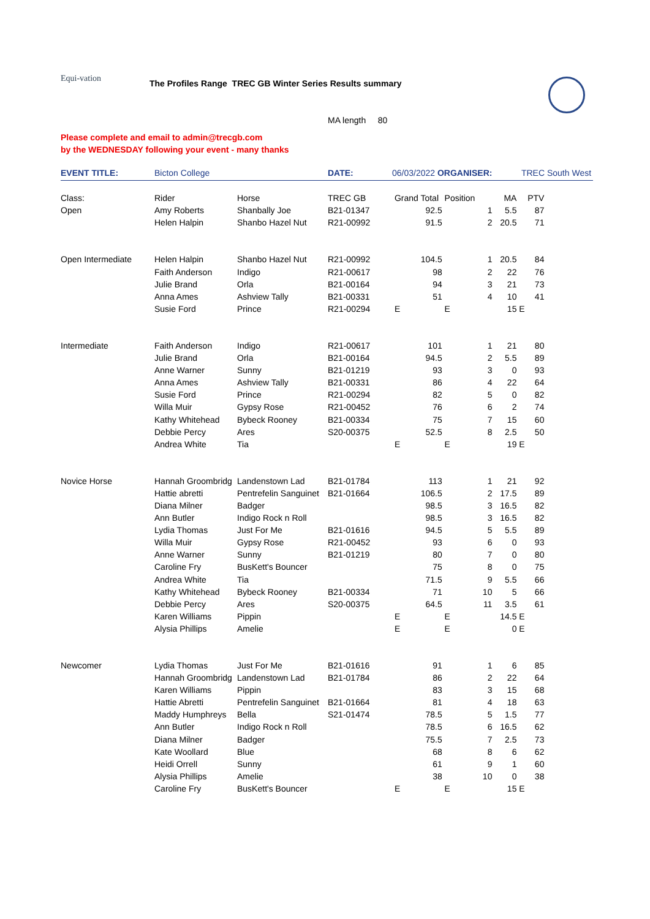Equi-vation
The Profiles Range TREC GB Winter Series Results summary
MA length 80
Please complete and email to admin@trecgb.com
by the WEDNESDAY following your event - many thanks
| EVENT TITLE: | Bicton College | | DATE: | 06/03/2022 ORGANISER: | | | TREC South West | |
| Class: | Rider | Horse | TREC GB | Grand Total | Position | MA | PTV | |
| Open | Amy Roberts | Shanbally Joe | B21-01347 | 92.5 | 1 | 5.5 | 87 | |
| | Helen Halpin | Shanbo Hazel Nut | R21-00992 | 91.5 | 2 | 20.5 | 71 | |
| Open Intermediate | Helen Halpin | Shanbo Hazel Nut | R21-00992 | 104.5 | 1 | 20.5 | 84 | |
| | Faith Anderson | Indigo | R21-00617 | 98 | 2 | 22 | 76 | |
| | Julie Brand | Orla | B21-00164 | 94 | 3 | 21 | 73 | |
| | Anna Ames | Ashview Tally | B21-00331 | 51 | 4 | 10 | 41 | |
| | Susie Ford | Prince | R21-00294 | E | E | 15 | E | |
| Intermediate | Faith Anderson | Indigo | R21-00617 | 101 | 1 | 21 | 80 | |
| | Julie Brand | Orla | B21-00164 | 94.5 | 2 | 5.5 | 89 | |
| | Anne Warner | Sunny | B21-01219 | 93 | 3 | 0 | 93 | |
| | Anna Ames | Ashview Tally | B21-00331 | 86 | 4 | 22 | 64 | |
| | Susie Ford | Prince | R21-00294 | 82 | 5 | 0 | 82 | |
| | Willa Muir | Gypsy Rose | R21-00452 | 76 | 6 | 2 | 74 | |
| | Kathy Whitehead | Bybeck Rooney | B21-00334 | 75 | 7 | 15 | 60 | |
| | Debbie Percy | Ares | S20-00375 | 52.5 | 8 | 2.5 | 50 | |
| | Andrea White | Tia | | E | E | 19 | E | |
| Novice Horse | Hannah Groombridg | Landenstown Lad | B21-01784 | 113 | 1 | 21 | 92 | |
| | Hattie abretti | Pentrefelin Sanguinet | B21-01664 | 106.5 | 2 | 17.5 | 89 | |
| | Diana Milner | Badger | | 98.5 | 3 | 16.5 | 82 | |
| | Ann Butler | Indigo Rock n Roll | | 98.5 | 3 | 16.5 | 82 | |
| | Lydia Thomas | Just For Me | B21-01616 | 94.5 | 5 | 5.5 | 89 | |
| | Willa Muir | Gypsy Rose | R21-00452 | 93 | 6 | 0 | 93 | |
| | Anne Warner | Sunny | B21-01219 | 80 | 7 | 0 | 80 | |
| | Caroline Fry | BusKett's Bouncer | | 75 | 8 | 0 | 75 | |
| | Andrea White | Tia | | 71.5 | 9 | 5.5 | 66 | |
| | Kathy Whitehead | Bybeck Rooney | B21-00334 | 71 | 10 | 5 | 66 | |
| | Debbie Percy | Ares | S20-00375 | 64.5 | 11 | 3.5 | 61 | |
| | Karen Williams | Pippin | | E | E | 14.5 | E | |
| | Alysia Phillips | Amelie | | E | E | 0 | E | |
| Newcomer | Lydia Thomas | Just For Me | B21-01616 | 91 | 1 | 6 | 85 | |
| | Hannah Groombridg | Landenstown Lad | B21-01784 | 86 | 2 | 22 | 64 | |
| | Karen Williams | Pippin | | 83 | 3 | 15 | 68 | |
| | Hattie Abretti | Pentrefelin Sanguinet | B21-01664 | 81 | 4 | 18 | 63 | |
| | Maddy Humphreys | Bella | S21-01474 | 78.5 | 5 | 1.5 | 77 | |
| | Ann Butler | Indigo Rock n Roll | | 78.5 | 6 | 16.5 | 62 | |
| | Diana Milner | Badger | | 75.5 | 7 | 2.5 | 73 | |
| | Kate Woollard | Blue | | 68 | 8 | 6 | 62 | |
| | Heidi Orrell | Sunny | | 61 | 9 | 1 | 60 | |
| | Alysia Phillips | Amelie | | 38 | 10 | 0 | 38 | |
| | Caroline Fry | BusKett's Bouncer | | E | E | 15 | E | |